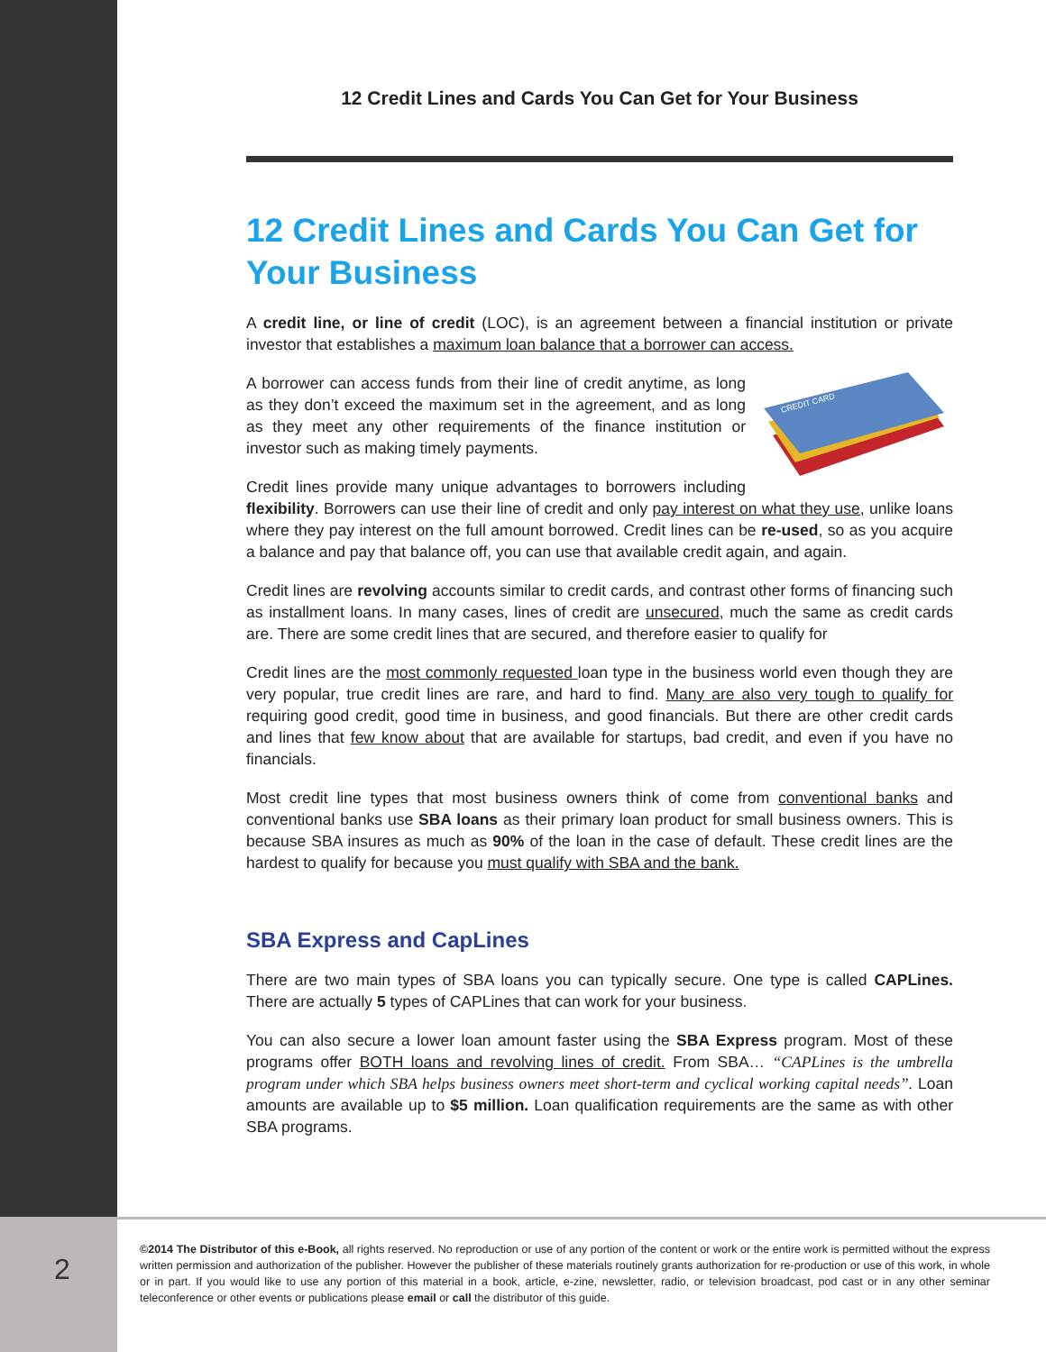12 Credit Lines and Cards You Can Get for Your Business
12 Credit Lines and Cards You Can Get for Your Business
A credit line, or line of credit (LOC), is an agreement between a financial institution or private investor that establishes a maximum loan balance that a borrower can access.
CREDIT CARD
A borrower can access funds from their line of credit anytime, as long as they don’t exceed the maximum set in the agreement, and as long as they meet any other requirements of the finance institution or investor such as making timely payments.
Credit lines provide many unique advantages to borrowers including flexibility. Borrowers can use their line of credit and only pay interest on what they use, unlike loans where they pay interest on the full amount borrowed. Credit lines can be re-used, so as you acquire a balance and pay that balance off, you can use that available credit again, and again.
Credit lines are revolving accounts similar to credit cards, and contrast other forms of financing such as installment loans. In many cases, lines of credit are unsecured, much the same as credit cards are. There are some credit lines that are secured, and therefore easier to qualify for
Credit lines are the most commonly requested loan type in the business world even though they are very popular, true credit lines are rare, and hard to find. Many are also very tough to qualify for requiring good credit, good time in business, and good financials. But there are other credit cards and lines that few know about that are available for startups, bad credit, and even if you have no financials.
Most credit line types that most business owners think of come from conventional banks and conventional banks use SBA loans as their primary loan product for small business owners. This is because SBA insures as much as 90% of the loan in the case of default. These credit lines are the hardest to qualify for because you must qualify with SBA and the bank.
SBA Express and CapLines
There are two main types of SBA loans you can typically secure. One type is called CAPLines. There are actually 5 types of CAPLines that can work for your business.
You can also secure a lower loan amount faster using the SBA Express program. Most of these programs offer BOTH loans and revolving lines of credit. From SBA… “CAPLines is the umbrella program under which SBA helps business owners meet short-term and cyclical working capital needs”. Loan amounts are available up to $5 million. Loan qualification requirements are the same as with other SBA programs.
2
©2014 The Distributor of this e-Book, all rights reserved. No reproduction or use of any portion of the content or work or the entire work is permitted without the express written permission and authorization of the publisher. However the publisher of these materials routinely grants authorization for re-production or use of this work, in whole or in part. If you would like to use any portion of this material in a book, article, e-zine, newsletter, radio, or television broadcast, pod cast or in any other seminar teleconference or other events or publications please email or call the distributor of this guide.